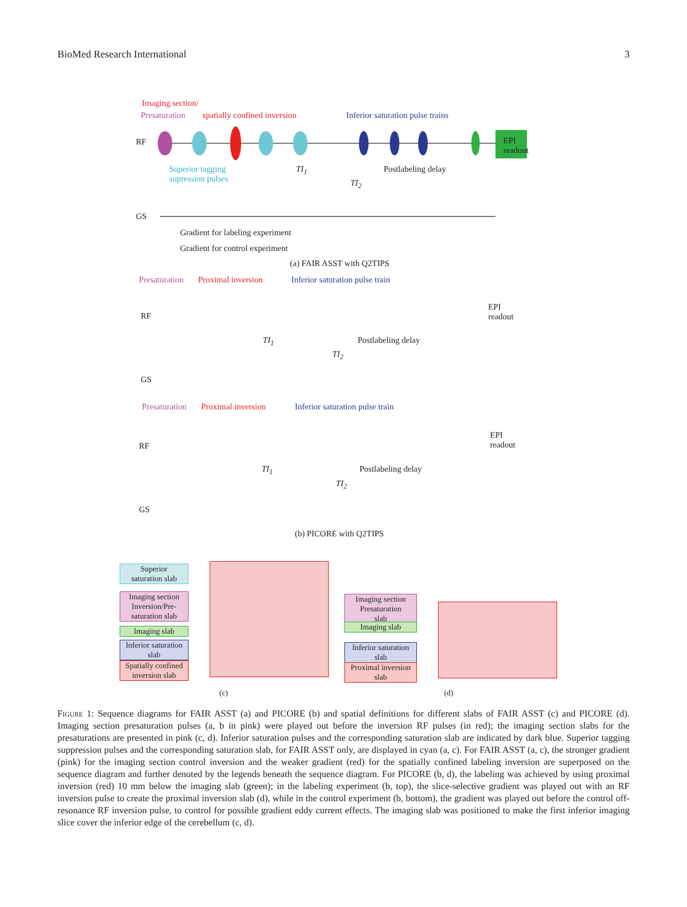BioMed Research International 3
Imaging section/
Presaturation spatially confined inversion Inferior saturation pulse trains
RF
EPI
readout
Superior tagging
supression pulses
TI<sub>1</sub> Postlabeling delay
TI<sub>2</sub>
GS
Gradient for labeling experiment
Gradient for control experiment
(a) FAIR ASST with Q2TIPS
Presaturation Proximal inversion Inferior saturation pulse train
RF
EPI
readout
TI<sub>1</sub> Postlabeling delay
TI<sub>2</sub>
GS
Presaturation Proximal inversion Inferior saturation pulse train
RF
EPI
readout
TI<sub>1</sub> Postlabeling delay
TI<sub>2</sub>
GS
(b) PICORE with Q2TIPS
Superior
saturation slab
Imaging section
Inversion/Pre-
saturation slab
Imaging slab
Inferior saturation
slab
Spatially confined
inversion slab
Imaging section
Presaturation
slab
Imaging slab
Inferior saturation
slab
Proximal inversion
slab
(c) (d)
Figure 1: Sequence diagrams for FAIR ASST (a) and PICORE (b) and spatial definitions for different slabs of FAIR ASST (c) and PICORE (d). Imaging section presaturation pulses (a, b in pink) were played out before the inversion RF pulses (in red); the imaging section slabs for the presaturations are presented in pink (c, d). Inferior saturation pulses and the corresponding saturation slab are indicated by dark blue. Superior tagging suppression pulses and the corresponding saturation slab, for FAIR ASST only, are displayed in cyan (a, c). For FAIR ASST (a, c), the stronger gradient (pink) for the imaging section control inversion and the weaker gradient (red) for the spatially confined labeling inversion are superposed on the sequence diagram and further denoted by the legends beneath the sequence diagram. For PICORE (b, d), the labeling was achieved by using proximal inversion (red) 10 mm below the imaging slab (green); in the labeling experiment (b, top), the slice-selective gradient was played out with an RF inversion pulse to create the proximal inversion slab (d), while in the control experiment (b, bottom), the gradient was played out before the control off-resonance RF inversion pulse, to control for possible gradient eddy current effects. The imaging slab was positioned to make the first inferior imaging slice cover the inferior edge of the cerebellum (c, d).